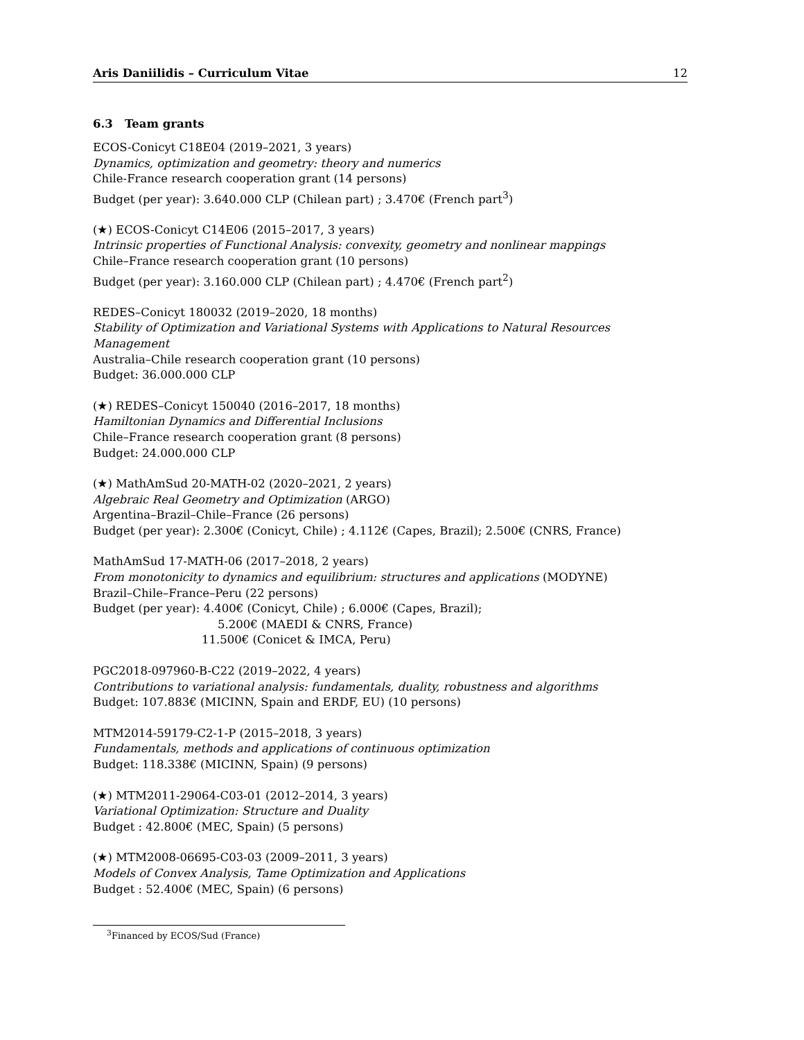Aris Daniilidis – Curriculum Vitae 12
6.3 Team grants
ECOS-Conicyt C18E04 (2019–2021, 3 years)
Dynamics, optimization and geometry: theory and numerics
Chile-France research cooperation grant (14 persons)
Budget (per year): 3.640.000 CLP (Chilean part) ; 3.470€ (French part<sup>3</sup>)
(★) ECOS-Conicyt C14E06 (2015–2017, 3 years)
Intrinsic properties of Functional Analysis: convexity, geometry and nonlinear mappings
Chile–France research cooperation grant (10 persons)
Budget (per year): 3.160.000 CLP (Chilean part) ; 4.470€ (French part<sup>2</sup>)
REDES–Conicyt 180032 (2019–2020, 18 months)
Stability of Optimization and Variational Systems with Applications to Natural Resources Management
Australia–Chile research cooperation grant (10 persons)
Budget: 36.000.000 CLP
(★) REDES–Conicyt 150040 (2016–2017, 18 months)
Hamiltonian Dynamics and Differential Inclusions
Chile–France research cooperation grant (8 persons)
Budget: 24.000.000 CLP
(★) MathAmSud 20-MATH-02 (2020–2021, 2 years)
Algebraic Real Geometry and Optimization (ARGO)
Argentina–Brazil–Chile–France (26 persons)
Budget (per year): 2.300€ (Conicyt, Chile) ; 4.112€ (Capes, Brazil); 2.500€ (CNRS, France)
MathAmSud 17-MATH-06 (2017–2018, 2 years)
From monotonicity to dynamics and equilibrium: structures and applications (MODYNE)
Brazil–Chile–France–Peru (22 persons)
Budget (per year): 4.400€ (Conicyt, Chile) ; 6.000€ (Capes, Brazil);
5.200€ (MAEDI & CNRS, France)
11.500€ (Conicet & IMCA, Peru)
PGC2018-097960-B-C22 (2019–2022, 4 years)
Contributions to variational analysis: fundamentals, duality, robustness and algorithms
Budget: 107.883€ (MICINN, Spain and ERDF, EU) (10 persons)
MTM2014-59179-C2-1-P (2015–2018, 3 years)
Fundamentals, methods and applications of continuous optimization
Budget: 118.338€ (MICINN, Spain) (9 persons)
(★) MTM2011-29064-C03-01 (2012–2014, 3 years)
Variational Optimization: Structure and Duality
Budget : 42.800€ (MEC, Spain) (5 persons)
(★) MTM2008-06695-C03-03 (2009–2011, 3 years)
Models of Convex Analysis, Tame Optimization and Applications
Budget : 52.400€ (MEC, Spain) (6 persons)
<sup>3</sup> Financed by ECOS/Sud (France)